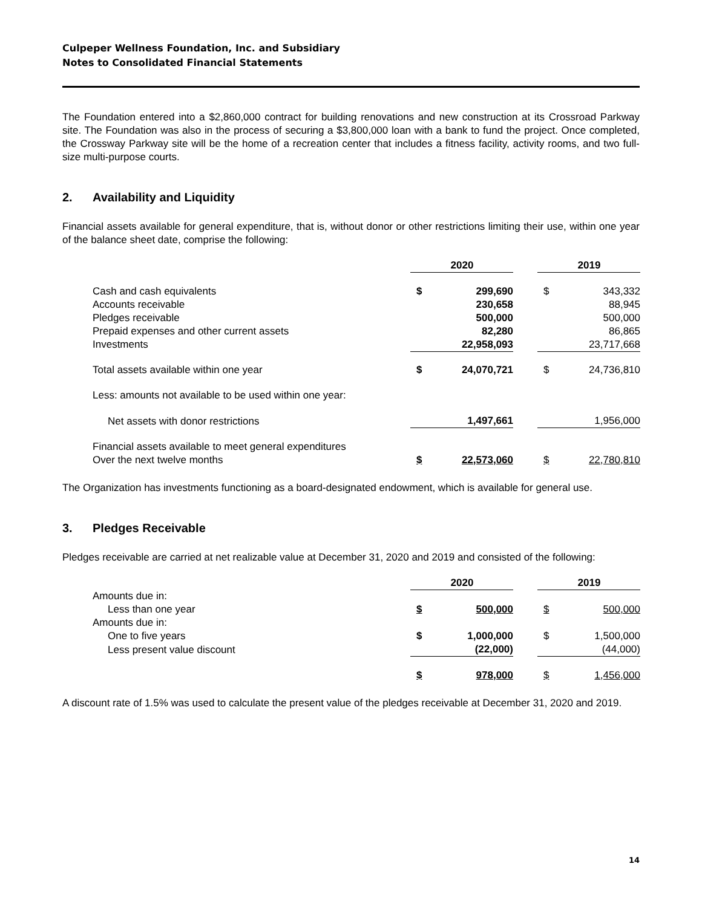Culpeper Wellness Foundation, Inc. and Subsidiary
Notes to Consolidated Financial Statements
The Foundation entered into a $2,860,000 contract for building renovations and new construction at its Crossroad Parkway site. The Foundation was also in the process of securing a $3,800,000 loan with a bank to fund the project. Once completed, the Crossway Parkway site will be the home of a recreation center that includes a fitness facility, activity rooms, and two full-size multi-purpose courts.
2. Availability and Liquidity
Financial assets available for general expenditure, that is, without donor or other restrictions limiting their use, within one year of the balance sheet date, comprise the following:
| | 2020 | | | 2019 | |
| Cash and cash equivalents | $ | 299,690 | | $ | 343,332 |
| Accounts receivable | | 230,658 | | | 88,945 |
| Pledges receivable | | 500,000 | | | 500,000 |
| Prepaid expenses and other current assets | | 82,280 | | | 86,865 |
| Investments | | 22,958,093 | | | 23,717,668 |
| Total assets available within one year | $ | 24,070,721 | | $ | 24,736,810 |
| Less: amounts not available to be used within one year: | | | | | |
| Net assets with donor restrictions | | 1,497,661 | | | 1,956,000 |
| Financial assets available to meet general expenditures Over the next twelve months | $ | 22,573,060 | | $ | 22,780,810 |
The Organization has investments functioning as a board-designated endowment, which is available for general use.
3. Pledges Receivable
Pledges receivable are carried at net realizable value at December 31, 2020 and 2019 and consisted of the following:
| | 2020 | | | 2019 | |
| Amounts due in: | | | | | |
| Less than one year | $ | 500,000 | | $ | 500,000 |
| Amounts due in: | | | | | |
| One to five years | $ | 1,000,000 | | $ | 1,500,000 |
| Less present value discount | | (22,000) | | | (44,000) |
| | $ | 978,000 | | $ | 1,456,000 |
A discount rate of 1.5% was used to calculate the present value of the pledges receivable at December 31, 2020 and 2019.
14